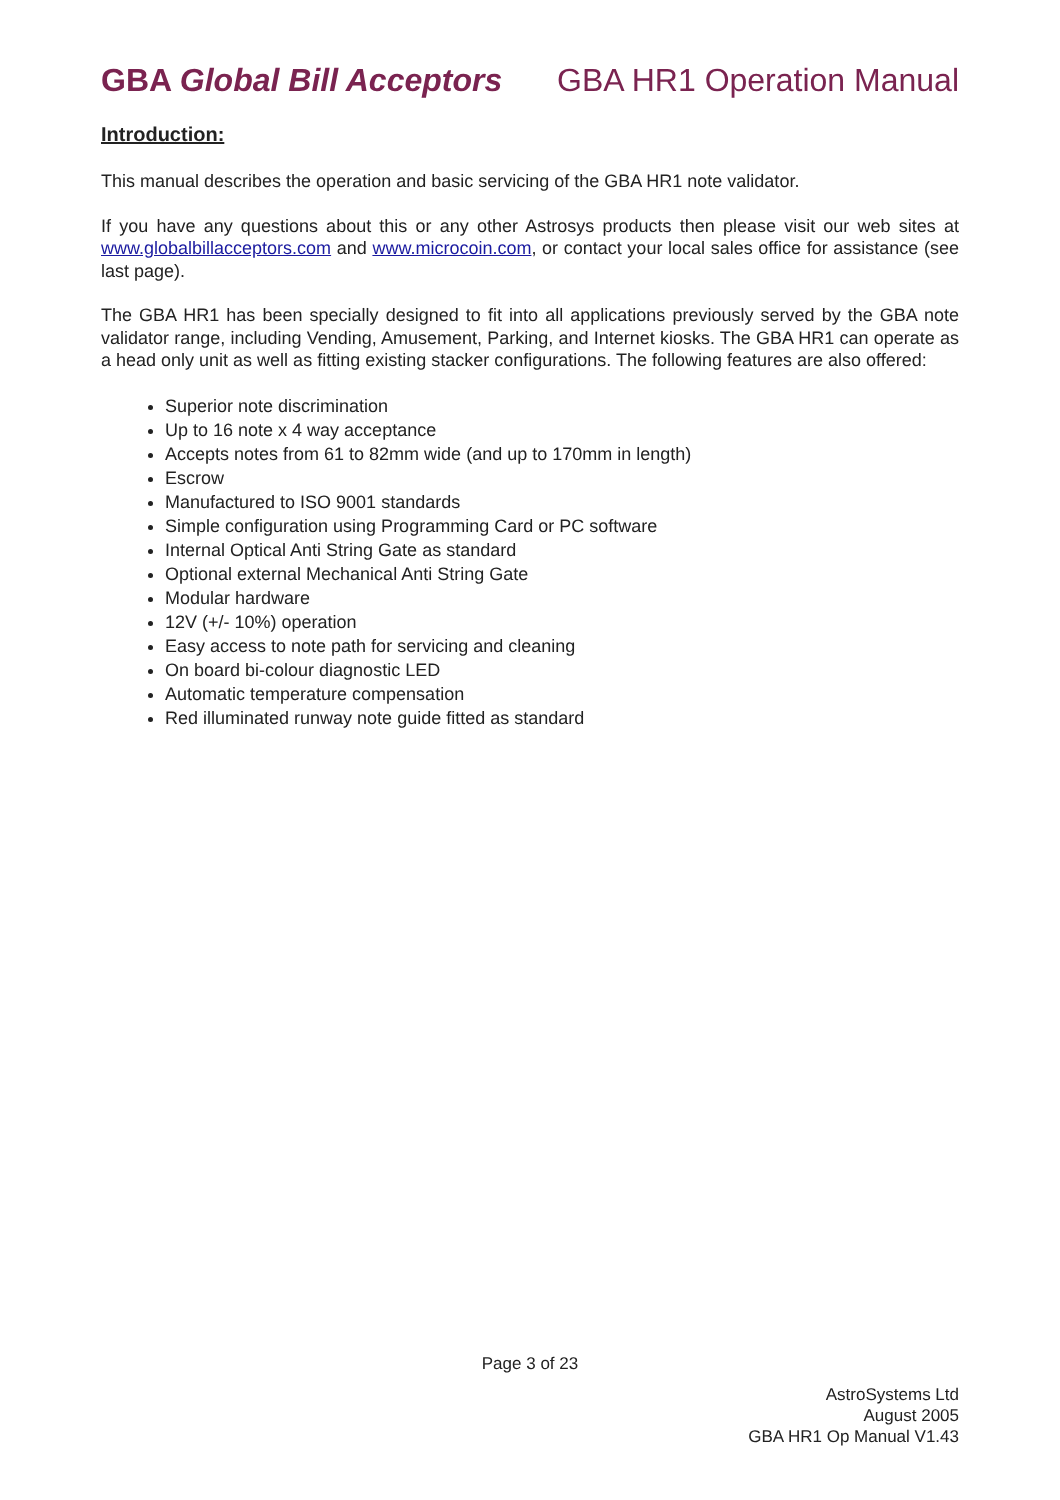GBA Global Bill Acceptors GBA HR1 Operation Manual
Introduction:
This manual describes the operation and basic servicing of the GBA HR1 note validator.
If you have any questions about this or any other Astrosys products then please visit our web sites at www.globalbillacceptors.com and www.microcoin.com, or contact your local sales office for assistance (see last page).
The GBA HR1 has been specially designed to fit into all applications previously served by the GBA note validator range, including Vending, Amusement, Parking, and Internet kiosks. The GBA HR1 can operate as a head only unit as well as fitting existing stacker configurations. The following features are also offered:
Superior note discrimination
Up to 16 note x 4 way acceptance
Accepts notes from 61 to 82mm wide (and up to 170mm in length)
Escrow
Manufactured to ISO 9001 standards
Simple configuration using Programming Card or PC software
Internal Optical Anti String Gate as standard
Optional external Mechanical Anti String Gate
Modular hardware
12V (+/- 10%) operation
Easy access to note path for servicing and cleaning
On board bi-colour diagnostic LED
Automatic temperature compensation
Red illuminated runway note guide fitted as standard
Page 3 of 23
AstroSystems Ltd
August 2005
GBA HR1 Op Manual V1.43